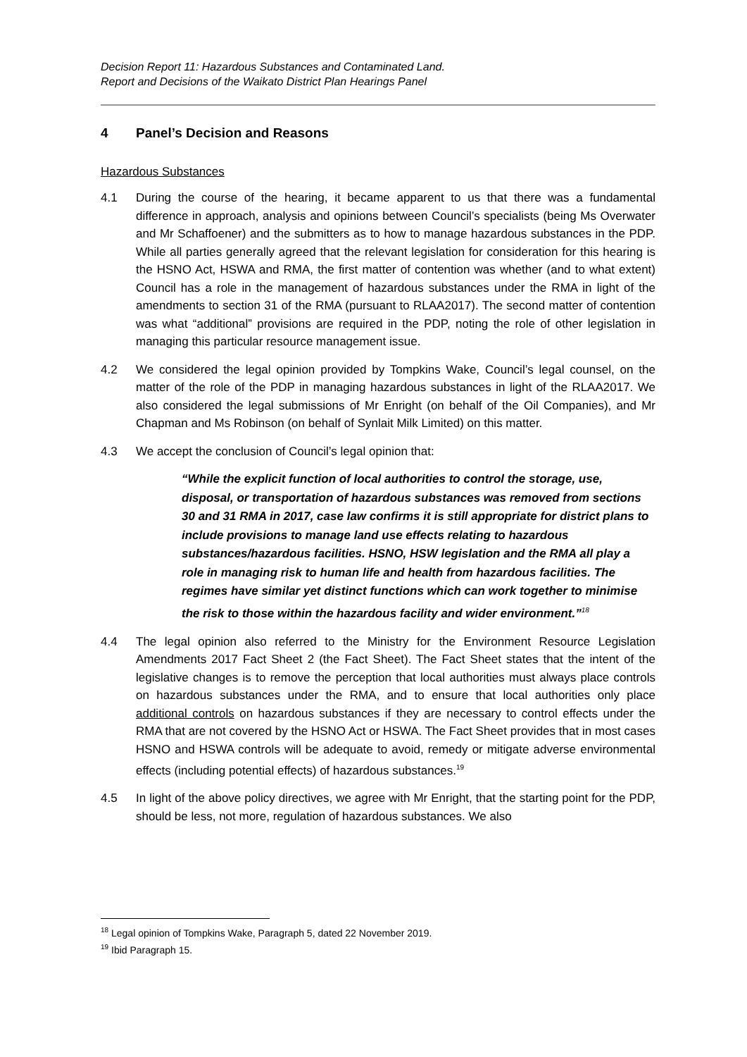Decision Report 11: Hazardous Substances and Contaminated Land.
Report and Decisions of the Waikato District Plan Hearings Panel
4 Panel’s Decision and Reasons
Hazardous Substances
4.1 During the course of the hearing, it became apparent to us that there was a fundamental difference in approach, analysis and opinions between Council’s specialists (being Ms Overwater and Mr Schaffoener) and the submitters as to how to manage hazardous substances in the PDP. While all parties generally agreed that the relevant legislation for consideration for this hearing is the HSNO Act, HSWA and RMA, the first matter of contention was whether (and to what extent) Council has a role in the management of hazardous substances under the RMA in light of the amendments to section 31 of the RMA (pursuant to RLAA2017). The second matter of contention was what “additional” provisions are required in the PDP, noting the role of other legislation in managing this particular resource management issue.
4.2 We considered the legal opinion provided by Tompkins Wake, Council’s legal counsel, on the matter of the role of the PDP in managing hazardous substances in light of the RLAA2017. We also considered the legal submissions of Mr Enright (on behalf of the Oil Companies), and Mr Chapman and Ms Robinson (on behalf of Synlait Milk Limited) on this matter.
4.3 We accept the conclusion of Council’s legal opinion that:
“While the explicit function of local authorities to control the storage, use, disposal, or transportation of hazardous substances was removed from sections 30 and 31 RMA in 2017, case law confirms it is still appropriate for district plans to include provisions to manage land use effects relating to hazardous substances/hazardous facilities. HSNO, HSW legislation and the RMA all play a role in managing risk to human life and health from hazardous facilities. The regimes have similar yet distinct functions which can work together to minimise the risk to those within the hazardous facility and wider environment.”<sup>18</sup>
4.4 The legal opinion also referred to the Ministry for the Environment Resource Legislation Amendments 2017 Fact Sheet 2 (the Fact Sheet). The Fact Sheet states that the intent of the legislative changes is to remove the perception that local authorities must always place controls on hazardous substances under the RMA, and to ensure that local authorities only place additional controls on hazardous substances if they are necessary to control effects under the RMA that are not covered by the HSNO Act or HSWA. The Fact Sheet provides that in most cases HSNO and HSWA controls will be adequate to avoid, remedy or mitigate adverse environmental effects (including potential effects) of hazardous substances.<sup>19</sup>
4.5 In light of the above policy directives, we agree with Mr Enright, that the starting point for the PDP, should be less, not more, regulation of hazardous substances. We also
<sup>18</sup> Legal opinion of Tompkins Wake, Paragraph 5, dated 22 November 2019.
<sup>19</sup> Ibid Paragraph 15.